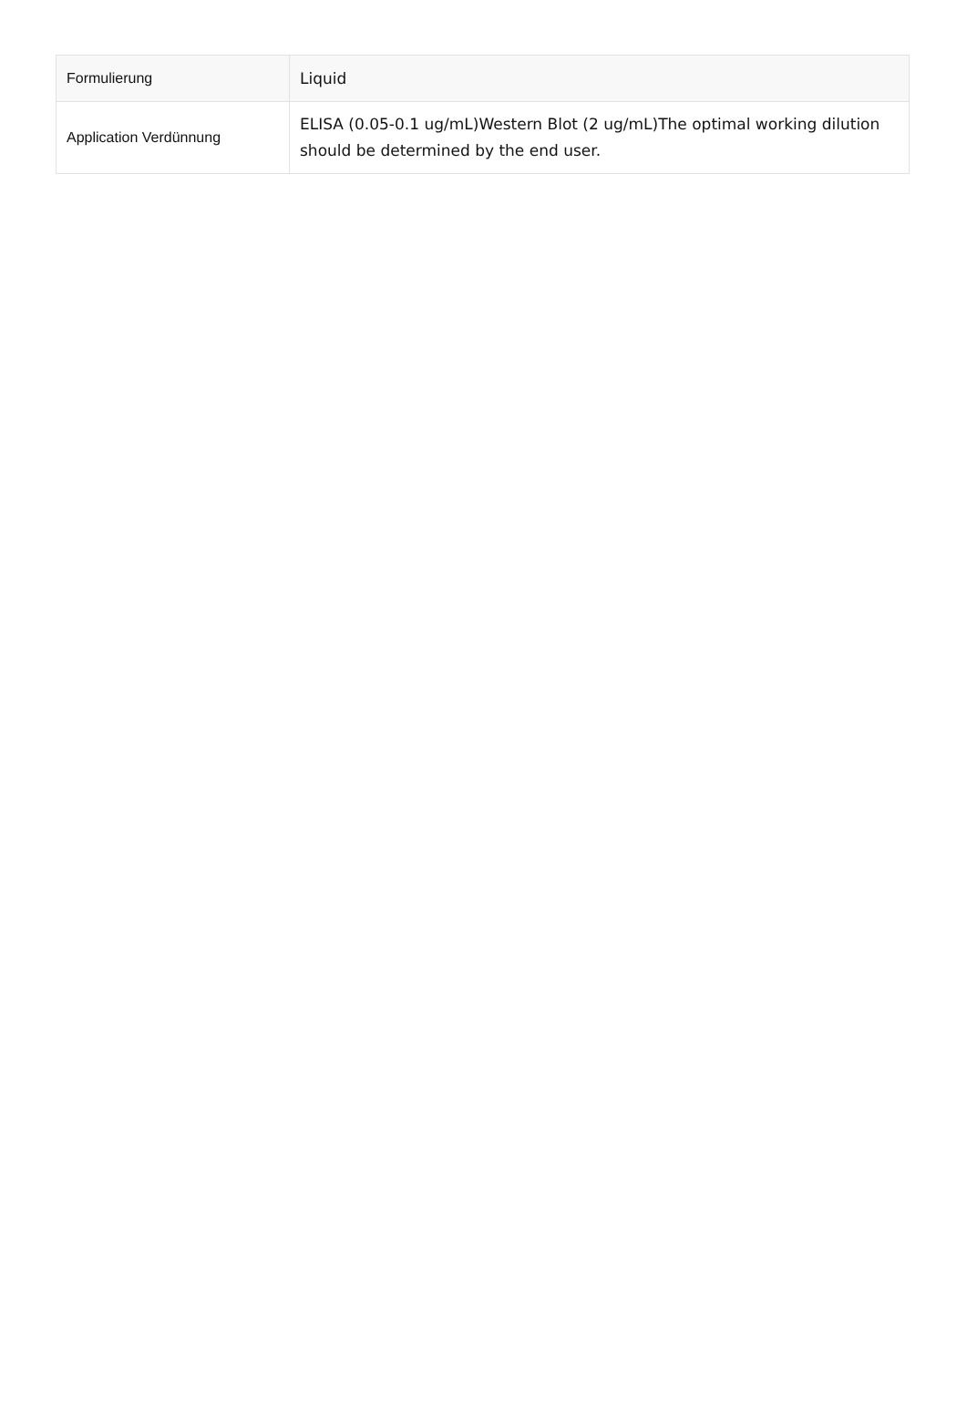| Formulierung | Liquid |
| Application Verdünnung | ELISA (0.05-0.1 ug/mL)Western Blot (2 ug/mL)The optimal working dilution should be determined by the end user. |